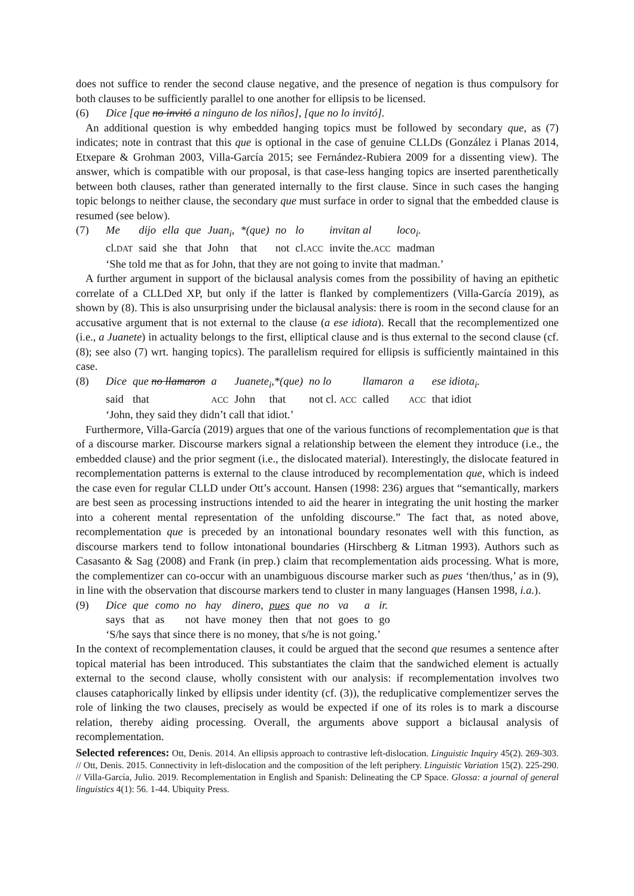does not suffice to render the second clause negative, and the presence of negation is thus compulsory for both clauses to be sufficiently parallel to one another for ellipsis to be licensed.
(6) Dice [que no invitó a ninguno de los niños], [que no lo invitó].
An additional question is why embedded hanging topics must be followed by secondary que, as (7) indicates; note in contrast that this que is optional in the case of genuine CLLDs (González i Planas 2014, Etxepare & Grohman 2003, Villa-García 2015; see Fernández-Rubiera 2009 for a dissenting view). The answer, which is compatible with our proposal, is that case-less hanging topics are inserted parenthetically between both clauses, rather than generated internally to the first clause. Since in such cases the hanging topic belongs to neither clause, the secondary que must surface in order to signal that the embedded clause is resumed (see below).
(7)
| Me | dijo | ella | que | Juan<sub>i</sub>, | *(que) | no | lo | invitan al | loco<sub>i</sub>. |
| cl. DAT | said | she | that | John | that | not | cl. ACC | invite the. ACC | madman |
‘She told me that as for John, that they are not going to invite that madman.’
A further argument in support of the biclausal analysis comes from the possibility of having an epithetic correlate of a CLLDed XP, but only if the latter is flanked by complementizers (Villa-García 2019), as shown by (8). This is also unsurprising under the biclausal analysis: there is room in the second clause for an accusative argument that is not external to the clause (a ese idiota). Recall that the recomplementized one (i.e., a Juanete) in actuality belongs to the first, elliptical clause and is thus external to the second clause (cf. (8); see also (7) wrt. hanging topics). The parallelism required for ellipsis is sufficiently maintained in this case.
(8)
| Dice | que no llamaron | a | Juanete<sub>i</sub>,*(que) | no lo | llamaron | a | ese idiota<sub>i</sub>. |
| said | that | ACC | John that | not cl. ACC | called | ACC | that idiot |
‘John, they said they didn’t call that idiot.’
Furthermore, Villa-García (2019) argues that one of the various functions of recomplementation que is that of a discourse marker. Discourse markers signal a relationship between the element they introduce (i.e., the embedded clause) and the prior segment (i.e., the dislocated material). Interestingly, the dislocate featured in recomplementation patterns is external to the clause introduced by recomplementation que, which is indeed the case even for regular CLLD under Ott’s account. Hansen (1998: 236) argues that “semantically, markers are best seen as processing instructions intended to aid the hearer in integrating the unit hosting the marker into a coherent mental representation of the unfolding discourse.” The fact that, as noted above, recomplementation que is preceded by an intonational boundary resonates well with this function, as discourse markers tend to follow intonational boundaries (Hirschberg & Litman 1993). Authors such as Casasanto & Sag (2008) and Frank (in prep.) claim that recomplementation aids processing. What is more, the complementizer can co-occur with an unambiguous discourse marker such as pues ‘then/thus,’ as in (9), in line with the observation that discourse markers tend to cluster in many languages (Hansen 1998, i.a.).
(9)
| Dice | que | como | no | hay | dinero, | pues | que | no | va | a | ir. |
| says | that | as | not | have | money | then | that | not | goes | to | go |
‘S/he says that since there is no money, that s/he is not going.’
In the context of recomplementation clauses, it could be argued that the second que resumes a sentence after topical material has been introduced. This substantiates the claim that the sandwiched element is actually external to the second clause, wholly consistent with our analysis: if recomplementation involves two clauses cataphorically linked by ellipsis under identity (cf. (3)), the reduplicative complementizer serves the role of linking the two clauses, precisely as would be expected if one of its roles is to mark a discourse relation, thereby aiding processing. Overall, the arguments above support a biclausal analysis of recomplementation.
Selected references: Ott, Denis. 2014. An ellipsis approach to contrastive left-dislocation. Linguistic Inquiry 45(2). 269-303. // Ott, Denis. 2015. Connectivity in left-dislocation and the composition of the left periphery. Linguistic Variation 15(2). 225-290. // Villa-García, Julio. 2019. Recomplementation in English and Spanish: Delineating the CP Space. Glossa: a journal of general linguistics 4(1): 56. 1-44. Ubiquity Press.